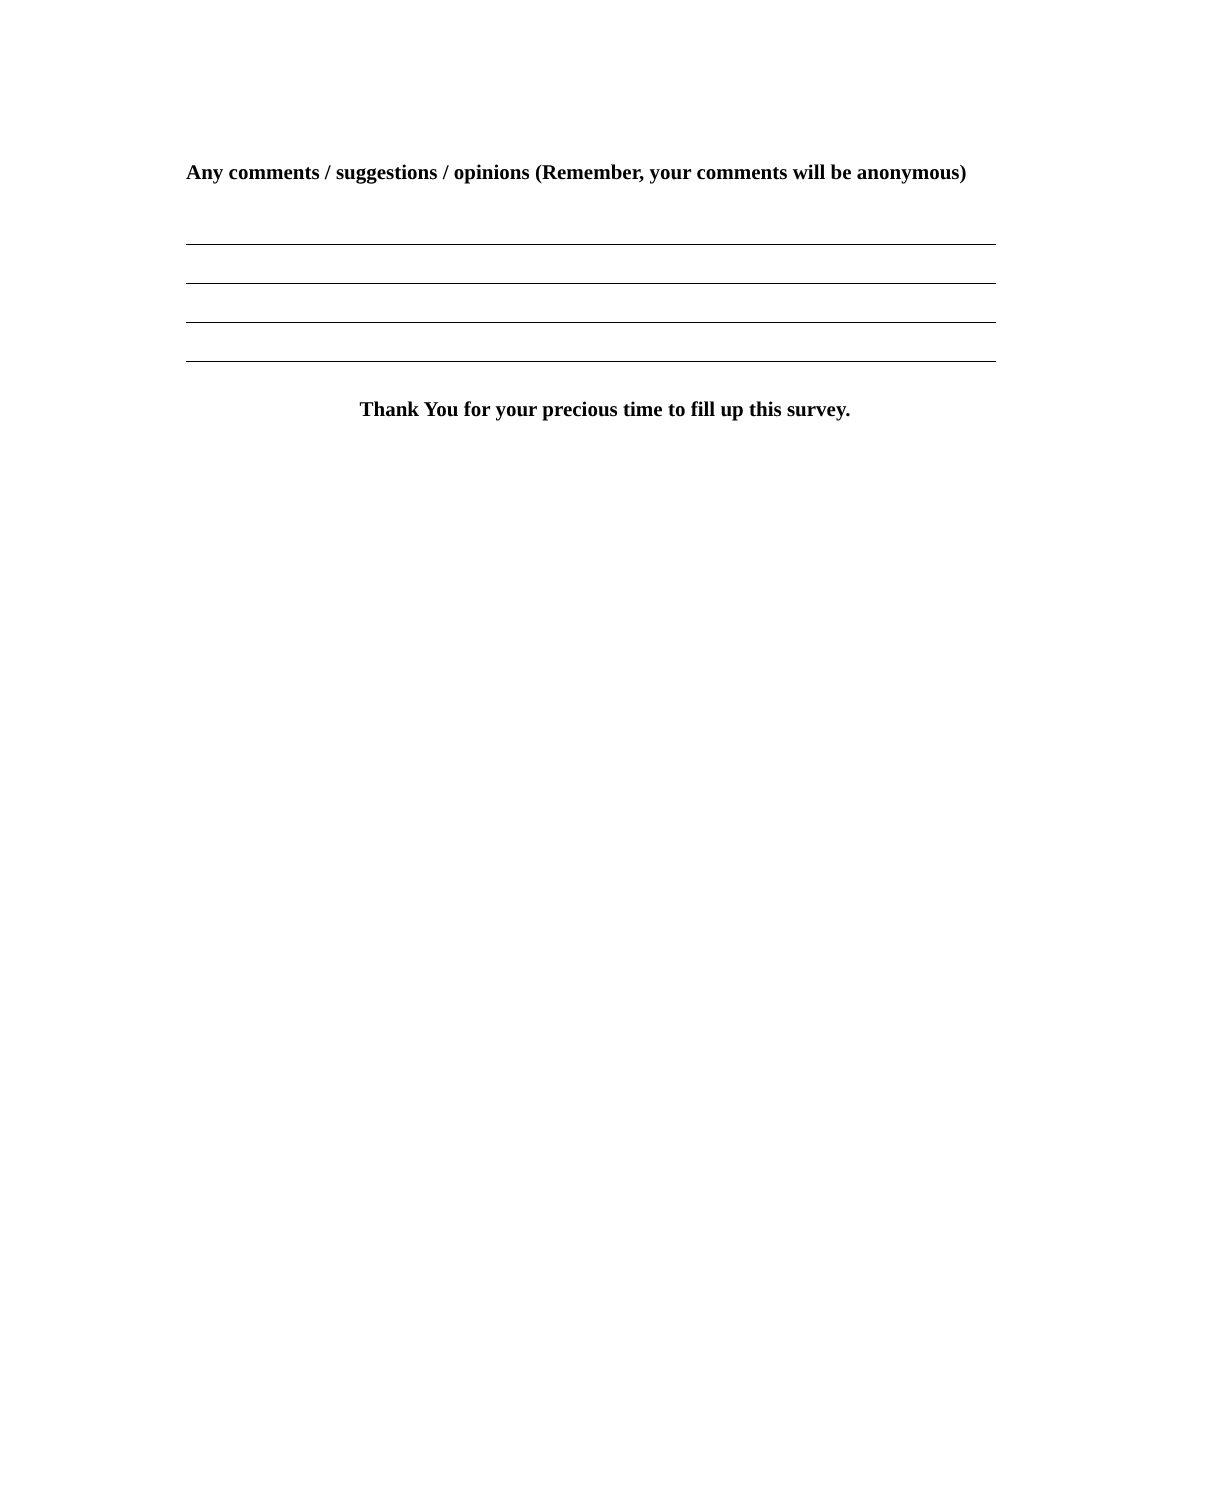Any comments / suggestions / opinions (Remember, your comments will be anonymous)
Thank You for your precious time to fill up this survey.